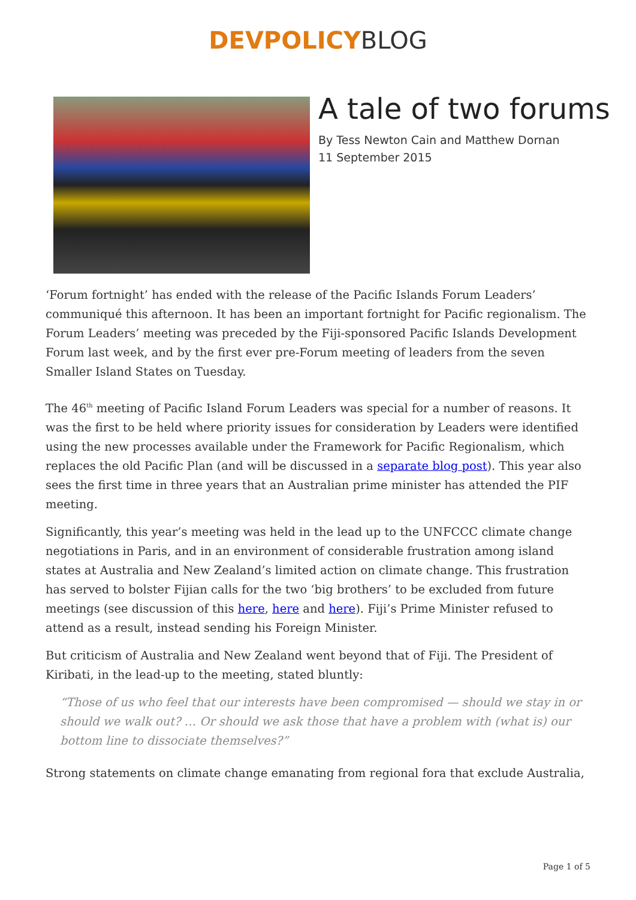DEVPOLICY BLOG
A tale of two forums
By Tess Newton Cain and Matthew Dornan
11 September 2015
‘Forum fortnight’ has ended with the release of the Pacific Islands Forum Leaders’ communiqué this afternoon. It has been an important fortnight for Pacific regionalism. The Forum Leaders’ meeting was preceded by the Fiji-sponsored Pacific Islands Development Forum last week, and by the first ever pre-Forum meeting of leaders from the seven Smaller Island States on Tuesday.
The 46<sup>th</sup> meeting of Pacific Island Forum Leaders was special for a number of reasons. It was the first to be held where priority issues for consideration by Leaders were identified using the new processes available under the Framework for Pacific Regionalism, which replaces the old Pacific Plan (and will be discussed in a separate blog post). This year also sees the first time in three years that an Australian prime minister has attended the PIF meeting.
Significantly, this year’s meeting was held in the lead up to the UNFCCC climate change negotiations in Paris, and in an environment of considerable frustration among island states at Australia and New Zealand’s limited action on climate change. This frustration has served to bolster Fijian calls for the two ‘big brothers’ to be excluded from future meetings (see discussion of this here, here and here). Fiji’s Prime Minister refused to attend as a result, instead sending his Foreign Minister.
But criticism of Australia and New Zealand went beyond that of Fiji. The President of Kiribati, in the lead-up to the meeting, stated bluntly:
“Those of us who feel that our interests have been compromised — should we stay in or should we walk out? … Or should we ask those that have a problem with (what is) our bottom line to dissociate themselves?”
Strong statements on climate change emanating from regional fora that exclude Australia,
Page 1 of 5